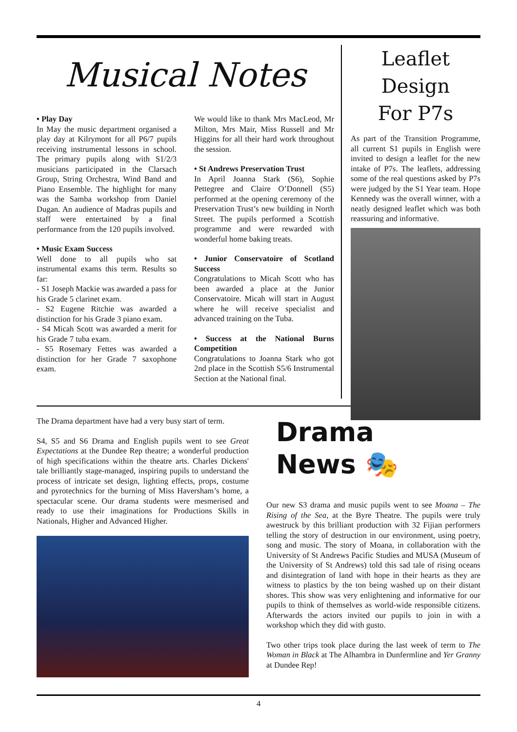Musical Notes
• Play Day
In May the music department organised a play day at Kilrymont for all P6/7 pupils receiving instrumental lessons in school. The primary pupils along with S1/2/3 musicians participated in the Clarsach Group, String Orchestra, Wind Band and Piano Ensemble. The highlight for many was the Samba workshop from Daniel Dugan. An audience of Madras pupils and staff were entertained by a final performance from the 120 pupils involved.
• Music Exam Success
Well done to all pupils who sat instrumental exams this term. Results so far:
- S1 Joseph Mackie was awarded a pass for his Grade 5 clarinet exam.
- S2 Eugene Ritchie was awarded a distinction for his Grade 3 piano exam.
- S4 Micah Scott was awarded a merit for his Grade 7 tuba exam.
- S5 Rosemary Fettes was awarded a distinction for her Grade 7 saxophone exam.
We would like to thank Mrs MacLeod, Mr Milton, Mrs Mair, Miss Russell and Mr Higgins for all their hard work throughout the session.
• St Andrews Preservation Trust
In April Joanna Stark (S6), Sophie Pettegree and Claire O’Donnell (S5) performed at the opening ceremony of the Preservation Trust’s new building in North Street. The pupils performed a Scottish programme and were rewarded with wonderful home baking treats.
• Junior Conservatoire of Scotland Success
Congratulations to Micah Scott who has been awarded a place at the Junior Conservatoire. Micah will start in August where he will receive specialist and advanced training on the Tuba.
• Success at the National Burns Competition
Congratulations to Joanna Stark who got 2nd place in the Scottish S5/6 Instrumental Section at the National final.
Leaflet Design
For P7s
As part of the Transition Programme, all current S1 pupils in English were invited to design a leaflet for the new intake of P7s. The leaflets, addressing some of the real questions asked by P7s were judged by the S1 Year team. Hope Kennedy was the overall winner, with a neatly designed leaflet which was both reassuring and informative.
The Drama department have had a very busy start of term.
S4, S5 and S6 Drama and English pupils went to see Great Expectations at the Dundee Rep theatre; a wonderful production of high specifications within the theatre arts. Charles Dickens' tale brilliantly stage-managed, inspiring pupils to understand the process of intricate set design, lighting effects, props, costume and pyrotechnics for the burning of Miss Haversham’s home, a spectacular scene. Our drama students were mesmerised and ready to use their imaginations for Productions Skills in Nationals, Higher and Advanced Higher.
Drama
News 🎭
Our new S3 drama and music pupils went to see Moana – The Rising of the Sea, at the Byre Theatre. The pupils were truly awestruck by this brilliant production with 32 Fijian performers telling the story of destruction in our environment, using poetry, song and music. The story of Moana, in collaboration with the University of St Andrews Pacific Studies and MUSA (Museum of the University of St Andrews) told this sad tale of rising oceans and disintegration of land with hope in their hearts as they are witness to plastics by the ton being washed up on their distant shores. This show was very enlightening and informative for our pupils to think of themselves as world-wide responsible citizens. Afterwards the actors invited our pupils to join in with a workshop which they did with gusto.
Two other trips took place during the last week of term to The Woman in Black at The Alhambra in Dunfermline and Yer Granny at Dundee Rep!
4